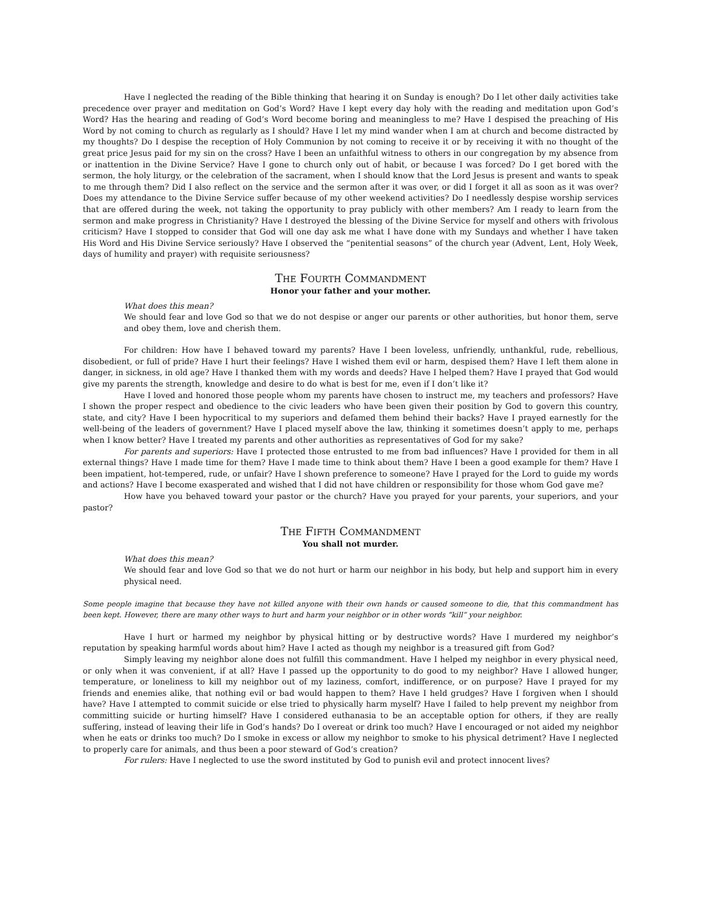Have I neglected the reading of the Bible thinking that hearing it on Sunday is enough? Do I let other daily activities take precedence over prayer and meditation on God’s Word? Have I kept every day holy with the reading and meditation upon God’s Word? Has the hearing and reading of God’s Word become boring and meaningless to me? Have I despised the preaching of His Word by not coming to church as regularly as I should? Have I let my mind wander when I am at church and become distracted by my thoughts? Do I despise the reception of Holy Communion by not coming to receive it or by receiving it with no thought of the great price Jesus paid for my sin on the cross? Have I been an unfaithful witness to others in our congregation by my absence from or inattention in the Divine Service? Have I gone to church only out of habit, or because I was forced? Do I get bored with the sermon, the holy liturgy, or the celebration of the sacrament, when I should know that the Lord Jesus is present and wants to speak to me through them? Did I also reflect on the service and the sermon after it was over, or did I forget it all as soon as it was over? Does my attendance to the Divine Service suffer because of my other weekend activities? Do I needlessly despise worship services that are offered during the week, not taking the opportunity to pray publicly with other members? Am I ready to learn from the sermon and make progress in Christianity? Have I destroyed the blessing of the Divine Service for myself and others with frivolous criticism? Have I stopped to consider that God will one day ask me what I have done with my Sundays and whether I have taken His Word and His Divine Service seriously? Have I observed the “penitential seasons” of the church year (Advent, Lent, Holy Week, days of humility and prayer) with requisite seriousness?
THE FOURTH COMMANDMENT
Honor your father and your mother.
What does this mean?
We should fear and love God so that we do not despise or anger our parents or other authorities, but honor them, serve and obey them, love and cherish them.
For children: How have I behaved toward my parents? Have I been loveless, unfriendly, unthankful, rude, rebellious, disobedient, or full of pride? Have I hurt their feelings? Have I wished them evil or harm, despised them? Have I left them alone in danger, in sickness, in old age? Have I thanked them with my words and deeds? Have I helped them? Have I prayed that God would give my parents the strength, knowledge and desire to do what is best for me, even if I don’t like it?
Have I loved and honored those people whom my parents have chosen to instruct me, my teachers and professors? Have I shown the proper respect and obedience to the civic leaders who have been given their position by God to govern this country, state, and city? Have I been hypocritical to my superiors and defamed them behind their backs? Have I prayed earnestly for the well-being of the leaders of government? Have I placed myself above the law, thinking it sometimes doesn’t apply to me, perhaps when I know better? Have I treated my parents and other authorities as representatives of God for my sake?
For parents and superiors: Have I protected those entrusted to me from bad influences? Have I provided for them in all external things? Have I made time for them? Have I made time to think about them? Have I been a good example for them? Have I been impatient, hot-tempered, rude, or unfair? Have I shown preference to someone? Have I prayed for the Lord to guide my words and actions? Have I become exasperated and wished that I did not have children or responsibility for those whom God gave me?
How have you behaved toward your pastor or the church? Have you prayed for your parents, your superiors, and your pastor?
THE FIFTH COMMANDMENT
You shall not murder.
What does this mean?
We should fear and love God so that we do not hurt or harm our neighbor in his body, but help and support him in every physical need.
Some people imagine that because they have not killed anyone with their own hands or caused someone to die, that this commandment has been kept. However, there are many other ways to hurt and harm your neighbor or in other words “kill” your neighbor.
Have I hurt or harmed my neighbor by physical hitting or by destructive words? Have I murdered my neighbor’s reputation by speaking harmful words about him? Have I acted as though my neighbor is a treasured gift from God?
Simply leaving my neighbor alone does not fulfill this commandment. Have I helped my neighbor in every physical need, or only when it was convenient, if at all? Have I passed up the opportunity to do good to my neighbor? Have I allowed hunger, temperature, or loneliness to kill my neighbor out of my laziness, comfort, indifference, or on purpose? Have I prayed for my friends and enemies alike, that nothing evil or bad would happen to them? Have I held grudges? Have I forgiven when I should have? Have I attempted to commit suicide or else tried to physically harm myself? Have I failed to help prevent my neighbor from committing suicide or hurting himself? Have I considered euthanasia to be an acceptable option for others, if they are really suffering, instead of leaving their life in God’s hands? Do I overeat or drink too much? Have I encouraged or not aided my neighbor when he eats or drinks too much? Do I smoke in excess or allow my neighbor to smoke to his physical detriment? Have I neglected to properly care for animals, and thus been a poor steward of God’s creation?
For rulers: Have I neglected to use the sword instituted by God to punish evil and protect innocent lives?